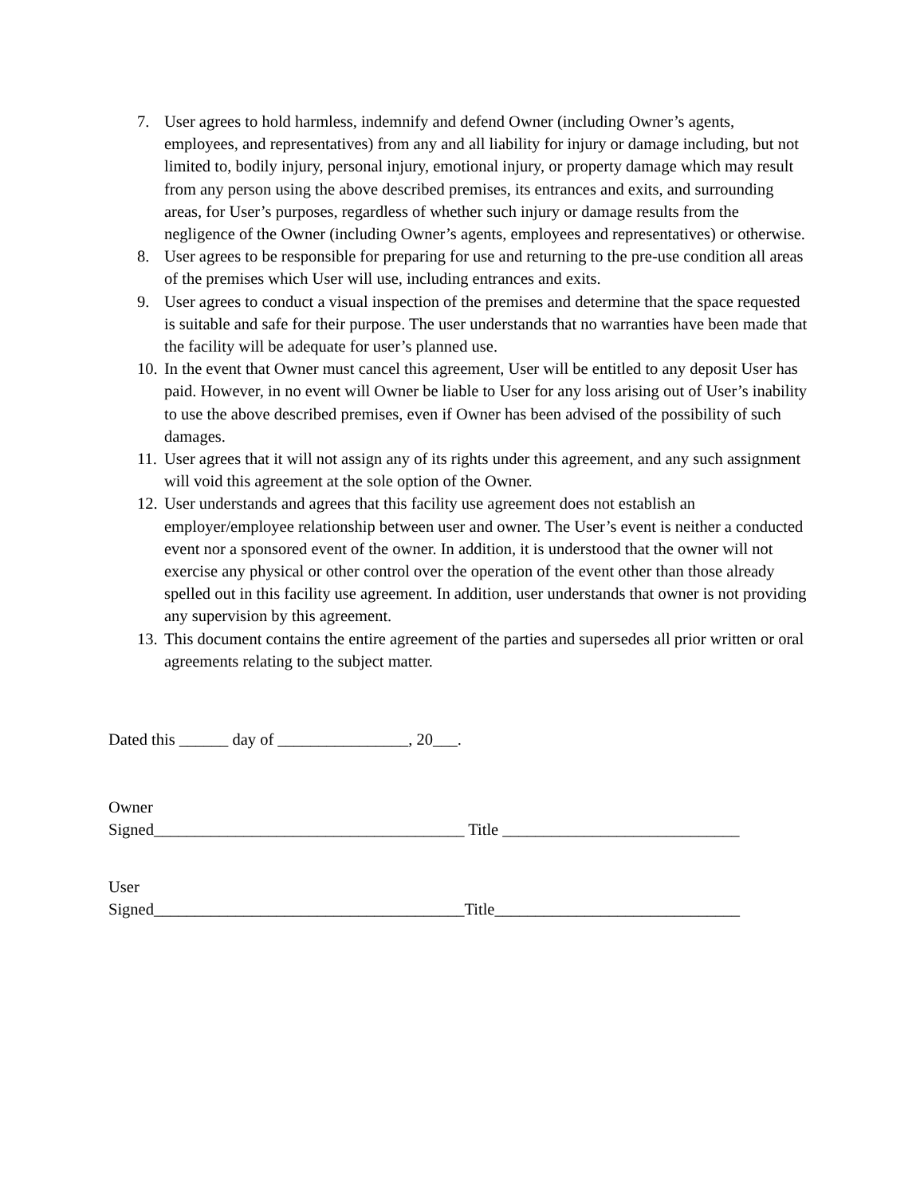7. User agrees to hold harmless, indemnify and defend Owner (including Owner’s agents, employees, and representatives) from any and all liability for injury or damage including, but not limited to, bodily injury, personal injury, emotional injury, or property damage which may result from any person using the above described premises, its entrances and exits, and surrounding areas, for User’s purposes, regardless of whether such injury or damage results from the negligence of the Owner (including Owner’s agents, employees and representatives) or otherwise.
8. User agrees to be responsible for preparing for use and returning to the pre-use condition all areas of the premises which User will use, including entrances and exits.
9. User agrees to conduct a visual inspection of the premises and determine that the space requested is suitable and safe for their purpose. The user understands that no warranties have been made that the facility will be adequate for user’s planned use.
10. In the event that Owner must cancel this agreement, User will be entitled to any deposit User has paid. However, in no event will Owner be liable to User for any loss arising out of User’s inability to use the above described premises, even if Owner has been advised of the possibility of such damages.
11. User agrees that it will not assign any of its rights under this agreement, and any such assignment will void this agreement at the sole option of the Owner.
12. User understands and agrees that this facility use agreement does not establish an employer/employee relationship between user and owner. The User’s event is neither a conducted event nor a sponsored event of the owner. In addition, it is understood that the owner will not exercise any physical or other control over the operation of the event other than those already spelled out in this facility use agreement. In addition, user understands that owner is not providing any supervision by this agreement.
13. This document contains the entire agreement of the parties and supersedes all prior written or oral agreements relating to the subject matter.
Dated this ______ day of ________________, 20___.
Owner
Signed______________________________________ Title _____________________________
User
Signed______________________________________Title______________________________